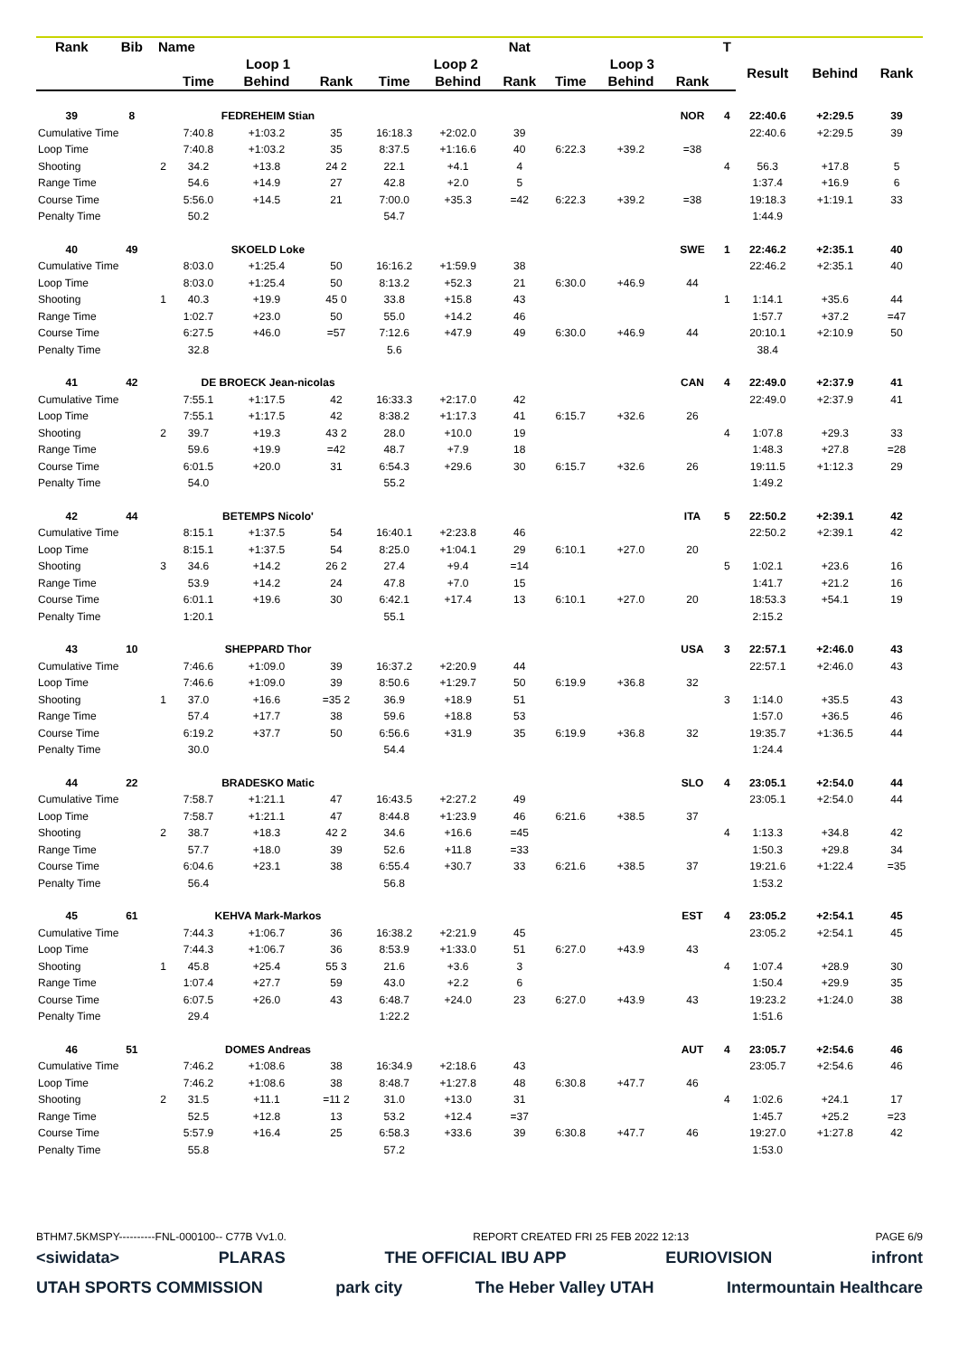| Rank | Bib | Name | | | | | | Nat | | | | T | | | |
| --- | --- | --- | --- | --- | --- | --- | --- | --- | --- | --- | --- | --- | --- | --- | --- |
| | | | Loop 1 | | | Loop 2 | | | Loop 3 | | | | Result | Behind | Rank |
| | | | Time | Behind | Rank | Time | Behind | Rank | Time | Behind | Rank | | | | |
| 39 | 8 | | FEDREHEIM Stian | | | | | | | | NOR | 4 | 22:40.6 | +2:29.5 | 39 |
| Cumulative Time | | | 7:40.8 | +1:03.2 | 35 | 16:18.3 | +2:02.0 | 39 | | | | | 22:40.6 | +2:29.5 | 39 |
| Loop Time | | | 7:40.8 | +1:03.2 | 35 | 8:37.5 | +1:16.6 | 40 | 6:22.3 | +39.2 | =38 | | | | |
| Shooting | | 2 | 34.2 | +13.8 | 24 2 | 22.1 | +4.1 | 4 | | | | 4 | 56.3 | +17.8 | 5 |
| Range Time | | | 54.6 | +14.9 | 27 | 42.8 | +2.0 | 5 | | | | | 1:37.4 | +16.9 | 6 |
| Course Time | | | 5:56.0 | +14.5 | 21 | 7:00.0 | +35.3 | =42 | 6:22.3 | +39.2 | =38 | | 19:18.3 | +1:19.1 | 33 |
| Penalty Time | | | 50.2 | | | 54.7 | | | | | | | 1:44.9 | | |
| 40 | 49 | | SKOELD Loke | | | | | | | | SWE | 1 | 22:46.2 | +2:35.1 | 40 |
| Cumulative Time | | | 8:03.0 | +1:25.4 | 50 | 16:16.2 | +1:59.9 | 38 | | | | | 22:46.2 | +2:35.1 | 40 |
| Loop Time | | | 8:03.0 | +1:25.4 | 50 | 8:13.2 | +52.3 | 21 | 6:30.0 | +46.9 | 44 | | | | |
| Shooting | | 1 | 40.3 | +19.9 | 45 0 | 33.8 | +15.8 | 43 | | | | 1 | 1:14.1 | +35.6 | 44 |
| Range Time | | | 1:02.7 | +23.0 | 50 | 55.0 | +14.2 | 46 | | | | | 1:57.7 | +37.2 | =47 |
| Course Time | | | 6:27.5 | +46.0 | =57 | 7:12.6 | +47.9 | 49 | 6:30.0 | +46.9 | 44 | | 20:10.1 | +2:10.9 | 50 |
| Penalty Time | | | 32.8 | | | 5.6 | | | | | | | 38.4 | | |
| 41 | 42 | | DE BROECK Jean-nicolas | | | | | | | | CAN | 4 | 22:49.0 | +2:37.9 | 41 |
| Cumulative Time | | | 7:55.1 | +1:17.5 | 42 | 16:33.3 | +2:17.0 | 42 | | | | | 22:49.0 | +2:37.9 | 41 |
| Loop Time | | | 7:55.1 | +1:17.5 | 42 | 8:38.2 | +1:17.3 | 41 | 6:15.7 | +32.6 | 26 | | | | |
| Shooting | | 2 | 39.7 | +19.3 | 43 2 | 28.0 | +10.0 | 19 | | | | 4 | 1:07.8 | +29.3 | 33 |
| Range Time | | | 59.6 | +19.9 | =42 | 48.7 | +7.9 | 18 | | | | | 1:48.3 | +27.8 | =28 |
| Course Time | | | 6:01.5 | +20.0 | 31 | 6:54.3 | +29.6 | 30 | 6:15.7 | +32.6 | 26 | | 19:11.5 | +1:12.3 | 29 |
| Penalty Time | | | 54.0 | | | 55.2 | | | | | | | 1:49.2 | | |
| 42 | 44 | | BETEMPS Nicolo' | | | | | | | | ITA | 5 | 22:50.2 | +2:39.1 | 42 |
| Cumulative Time | | | 8:15.1 | +1:37.5 | 54 | 16:40.1 | +2:23.8 | 46 | | | | | 22:50.2 | +2:39.1 | 42 |
| Loop Time | | | 8:15.1 | +1:37.5 | 54 | 8:25.0 | +1:04.1 | 29 | 6:10.1 | +27.0 | 20 | | | | |
| Shooting | | 3 | 34.6 | +14.2 | 26 2 | 27.4 | +9.4 | =14 | | | | 5 | 1:02.1 | +23.6 | 16 |
| Range Time | | | 53.9 | +14.2 | 24 | 47.8 | +7.0 | 15 | | | | | 1:41.7 | +21.2 | 16 |
| Course Time | | | 6:01.1 | +19.6 | 30 | 6:42.1 | +17.4 | 13 | 6:10.1 | +27.0 | 20 | | 18:53.3 | +54.1 | 19 |
| Penalty Time | | | 1:20.1 | | | 55.1 | | | | | | | 2:15.2 | | |
| 43 | 10 | | SHEPPARD Thor | | | | | | | | USA | 3 | 22:57.1 | +2:46.0 | 43 |
| Cumulative Time | | | 7:46.6 | +1:09.0 | 39 | 16:37.2 | +2:20.9 | 44 | | | | | 22:57.1 | +2:46.0 | 43 |
| Loop Time | | | 7:46.6 | +1:09.0 | 39 | 8:50.6 | +1:29.7 | 50 | 6:19.9 | +36.8 | 32 | | | | |
| Shooting | | 1 | 37.0 | +16.6 | =35 2 | 36.9 | +18.9 | 51 | | | | 3 | 1:14.0 | +35.5 | 43 |
| Range Time | | | 57.4 | +17.7 | 38 | 59.6 | +18.8 | 53 | | | | | 1:57.0 | +36.5 | 46 |
| Course Time | | | 6:19.2 | +37.7 | 50 | 6:56.6 | +31.9 | 35 | 6:19.9 | +36.8 | 32 | | 19:35.7 | +1:36.5 | 44 |
| Penalty Time | | | 30.0 | | | 54.4 | | | | | | | 1:24.4 | | |
| 44 | 22 | | BRADESKO Matic | | | | | | | | SLO | 4 | 23:05.1 | +2:54.0 | 44 |
| Cumulative Time | | | 7:58.7 | +1:21.1 | 47 | 16:43.5 | +2:27.2 | 49 | | | | | 23:05.1 | +2:54.0 | 44 |
| Loop Time | | | 7:58.7 | +1:21.1 | 47 | 8:44.8 | +1:23.9 | 46 | 6:21.6 | +38.5 | 37 | | | | |
| Shooting | | 2 | 38.7 | +18.3 | 42 2 | 34.6 | +16.6 | =45 | | | | 4 | 1:13.3 | +34.8 | 42 |
| Range Time | | | 57.7 | +18.0 | 39 | 52.6 | +11.8 | =33 | | | | | 1:50.3 | +29.8 | 34 |
| Course Time | | | 6:04.6 | +23.1 | 38 | 6:55.4 | +30.7 | 33 | 6:21.6 | +38.5 | 37 | | 19:21.6 | +1:22.4 | =35 |
| Penalty Time | | | 56.4 | | | 56.8 | | | | | | | 1:53.2 | | |
| 45 | 61 | | KEHVA Mark-Markos | | | | | | | | EST | 4 | 23:05.2 | +2:54.1 | 45 |
| Cumulative Time | | | 7:44.3 | +1:06.7 | 36 | 16:38.2 | +2:21.9 | 45 | | | | | 23:05.2 | +2:54.1 | 45 |
| Loop Time | | | 7:44.3 | +1:06.7 | 36 | 8:53.9 | +1:33.0 | 51 | 6:27.0 | +43.9 | 43 | | | | |
| Shooting | | 1 | 45.8 | +25.4 | 55 3 | 21.6 | +3.6 | 3 | | | | 4 | 1:07.4 | +28.9 | 30 |
| Range Time | | | 1:07.4 | +27.7 | 59 | 43.0 | +2.2 | 6 | | | | | 1:50.4 | +29.9 | 35 |
| Course Time | | | 6:07.5 | +26.0 | 43 | 6:48.7 | +24.0 | 23 | 6:27.0 | +43.9 | 43 | | 19:23.2 | +1:24.0 | 38 |
| Penalty Time | | | 29.4 | | | 1:22.2 | | | | | | | 1:51.6 | | |
| 46 | 51 | | DOMES Andreas | | | | | | | | AUT | 4 | 23:05.7 | +2:54.6 | 46 |
| Cumulative Time | | | 7:46.2 | +1:08.6 | 38 | 16:34.9 | +2:18.6 | 43 | | | | | 23:05.7 | +2:54.6 | 46 |
| Loop Time | | | 7:46.2 | +1:08.6 | 38 | 8:48.7 | +1:27.8 | 48 | 6:30.8 | +47.7 | 46 | | | | |
| Shooting | | 2 | 31.5 | +11.1 | =11 2 | 31.0 | +13.0 | 31 | | | | 4 | 1:02.6 | +24.1 | 17 |
| Range Time | | | 52.5 | +12.8 | 13 | 53.2 | +12.4 | =37 | | | | | 1:45.7 | +25.2 | =23 |
| Course Time | | | 5:57.9 | +16.4 | 25 | 6:58.3 | +33.6 | 39 | 6:30.8 | +47.7 | 46 | | 19:27.0 | +1:27.8 | 42 |
| Penalty Time | | | 55.8 | | | 57.2 | | | | | | | 1:53.0 | | |
BTHM7.5KMSPY----------FNL-000100-- C77B Vv1.0. REPORT CREATED FRI 25 FEB 2022 12:13 PAGE 6/9
<siwidata> PLARAS THE OFFICIAL IBU APP EURIOVISION infront
UTAH SPORTS COMMISSION park city The Heber Valley UTAH Intermountain Healthcare